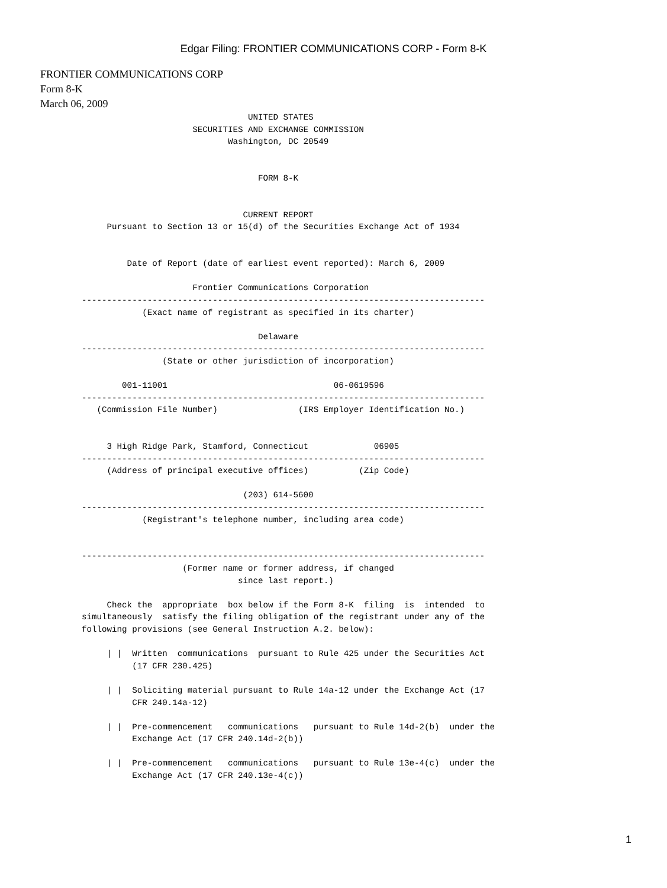Edgar Filing: FRONTIER COMMUNICATIONS CORP - Form 8-K
FRONTIER COMMUNICATIONS CORP
Form 8-K
March 06, 2009
                                 UNITED STATES
                      SECURITIES AND EXCHANGE COMMISSION
                             Washington, DC 20549


                                   FORM 8-K


                                CURRENT REPORT
     Pursuant to Section 13 or 15(d) of the Securities Exchange Act of 1934


         Date of Report (date of earliest event reported): March 6, 2009

                      Frontier Communications Corporation
--------------------------------------------------------------------------------
            (Exact name of registrant as specified in its charter)

                                   Delaware
--------------------------------------------------------------------------------
                (State or other jurisdiction of incorporation)

        001-11001                                 06-0619596
--------------------------------------------------------------------------------
   (Commission File Number)                (IRS Employer Identification No.)


     3 High Ridge Park, Stamford, Connecticut             06905
--------------------------------------------------------------------------------
     (Address of principal executive offices)          (Zip Code)

                                (203) 614-5600
--------------------------------------------------------------------------------
            (Registrant's telephone number, including area code)


--------------------------------------------------------------------------------
                    (Former name or former address, if changed
                               since last report.)

     Check the  appropriate  box below if the Form 8-K  filing  is  intended  to
simultaneously  satisfy the filing obligation of the registrant under any of the
following provisions (see General Instruction A.2. below):

     | |  Written  communications  pursuant to Rule 425 under the Securities Act
          (17 CFR 230.425)

     | |  Soliciting material pursuant to Rule 14a-12 under the Exchange Act (17
          CFR 240.14a-12)

     | |  Pre-commencement   communications   pursuant to Rule 14d-2(b)  under the
          Exchange Act (17 CFR 240.14d-2(b))

     | |  Pre-commencement   communications   pursuant to Rule 13e-4(c)  under the
          Exchange Act (17 CFR 240.13e-4(c))
1